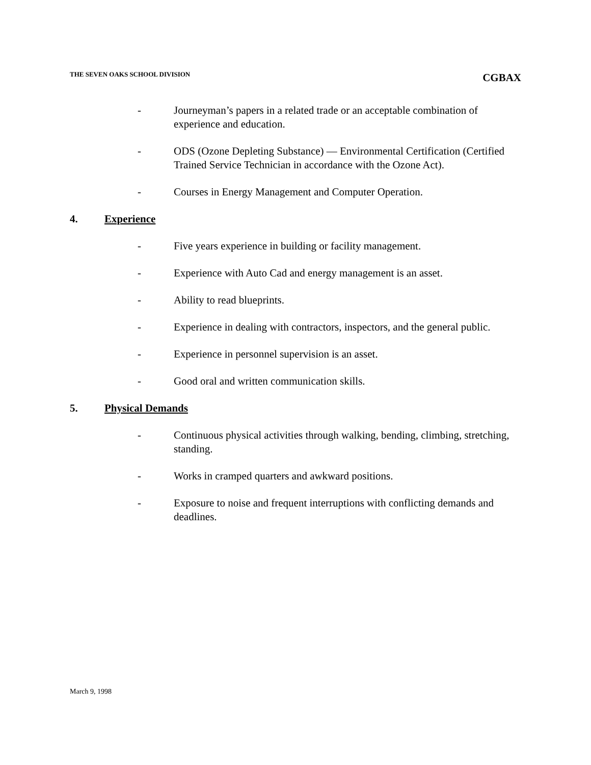THE SEVEN OAKS SCHOOL DIVISION CGBAX
- Journeyman’s papers in a related trade or an acceptable combination of experience and education.
- ODS (Ozone Depleting Substance) — Environmental Certification (Certified Trained Service Technician in accordance with the Ozone Act).
- Courses in Energy Management and Computer Operation.
4. Experience
- Five years experience in building or facility management.
- Experience with Auto Cad and energy management is an asset.
- Ability to read blueprints.
- Experience in dealing with contractors, inspectors, and the general public.
- Experience in personnel supervision is an asset.
- Good oral and written communication skills.
5. Physical Demands
- Continuous physical activities through walking, bending, climbing, stretching, standing.
- Works in cramped quarters and awkward positions.
- Exposure to noise and frequent interruptions with conflicting demands and deadlines.
March 9, 1998